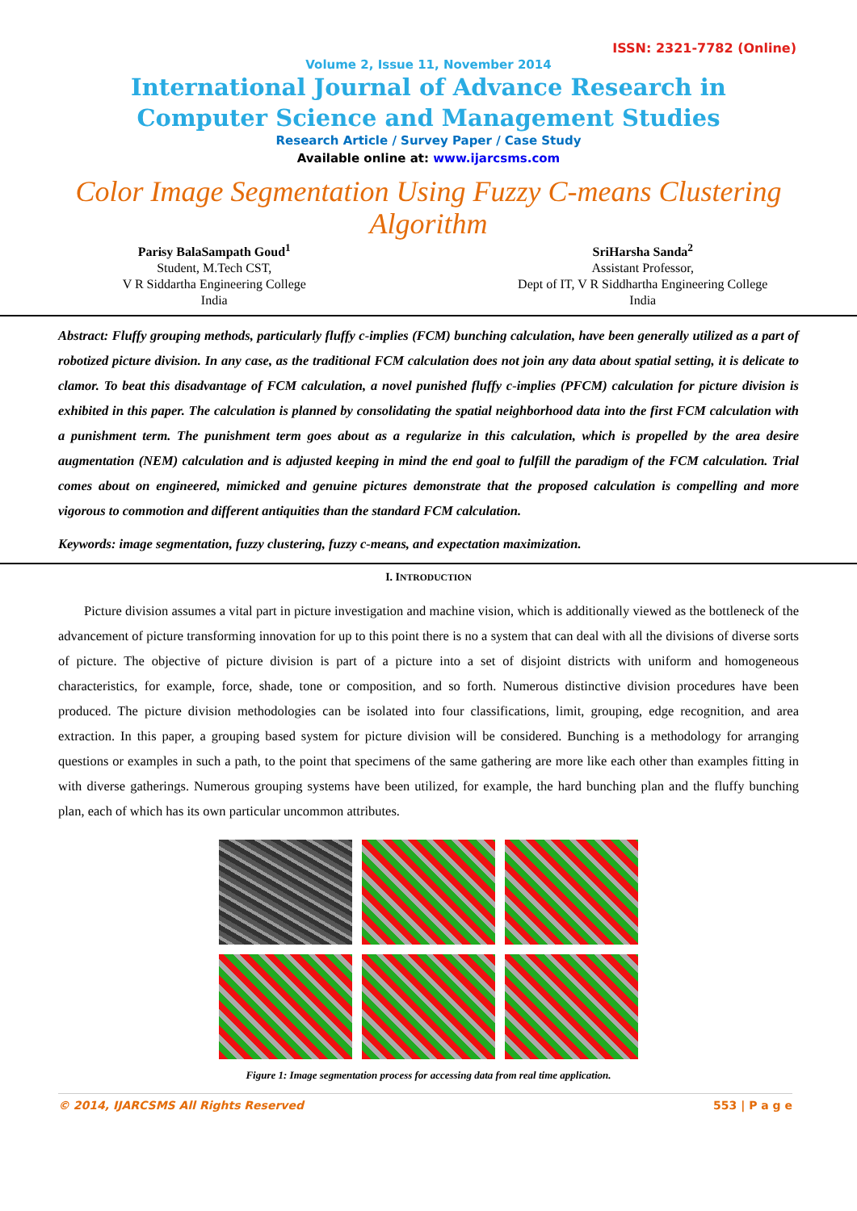ISSN: 2321-7782 (Online)
Volume 2, Issue 11, November 2014
International Journal of Advance Research in
Computer Science and Management Studies
Research Article / Survey Paper / Case Study
Available online at: www.ijarcsms.com
Color Image Segmentation Using Fuzzy C-means Clustering Algorithm
Parisy BalaSampath Goud<sup>1</sup>
Student, M.Tech CST,
V R Siddartha Engineering College
India
SriHarsha Sanda<sup>2</sup>
Assistant Professor,
Dept of IT, V R Siddhartha Engineering College
India
Abstract: Fluffy grouping methods, particularly fluffy c-implies (FCM) bunching calculation, have been generally utilized as a part of robotized picture division. In any case, as the traditional FCM calculation does not join any data about spatial setting, it is delicate to clamor. To beat this disadvantage of FCM calculation, a novel punished fluffy c-implies (PFCM) calculation for picture division is exhibited in this paper. The calculation is planned by consolidating the spatial neighborhood data into the first FCM calculation with a punishment term. The punishment term goes about as a regularize in this calculation, which is propelled by the area desire augmentation (NEM) calculation and is adjusted keeping in mind the end goal to fulfill the paradigm of the FCM calculation. Trial comes about on engineered, mimicked and genuine pictures demonstrate that the proposed calculation is compelling and more vigorous to commotion and different antiquities than the standard FCM calculation.
Keywords: image segmentation, fuzzy clustering, fuzzy c-means, and expectation maximization.
I. INTRODUCTION
Picture division assumes a vital part in picture investigation and machine vision, which is additionally viewed as the bottleneck of the advancement of picture transforming innovation for up to this point there is no a system that can deal with all the divisions of diverse sorts of picture. The objective of picture division is part of a picture into a set of disjoint districts with uniform and homogeneous characteristics, for example, force, shade, tone or composition, and so forth. Numerous distinctive division procedures have been produced. The picture division methodologies can be isolated into four classifications, limit, grouping, edge recognition, and area extraction. In this paper, a grouping based system for picture division will be considered. Bunching is a methodology for arranging questions or examples in such a path, to the point that specimens of the same gathering are more like each other than examples fitting in with diverse gatherings. Numerous grouping systems have been utilized, for example, the hard bunching plan and the fluffy bunching plan, each of which has its own particular uncommon attributes.
Figure 1: Image segmentation process for accessing data from real time application.
© 2014, IJARCSMS All Rights Reserved 553 | P a g e